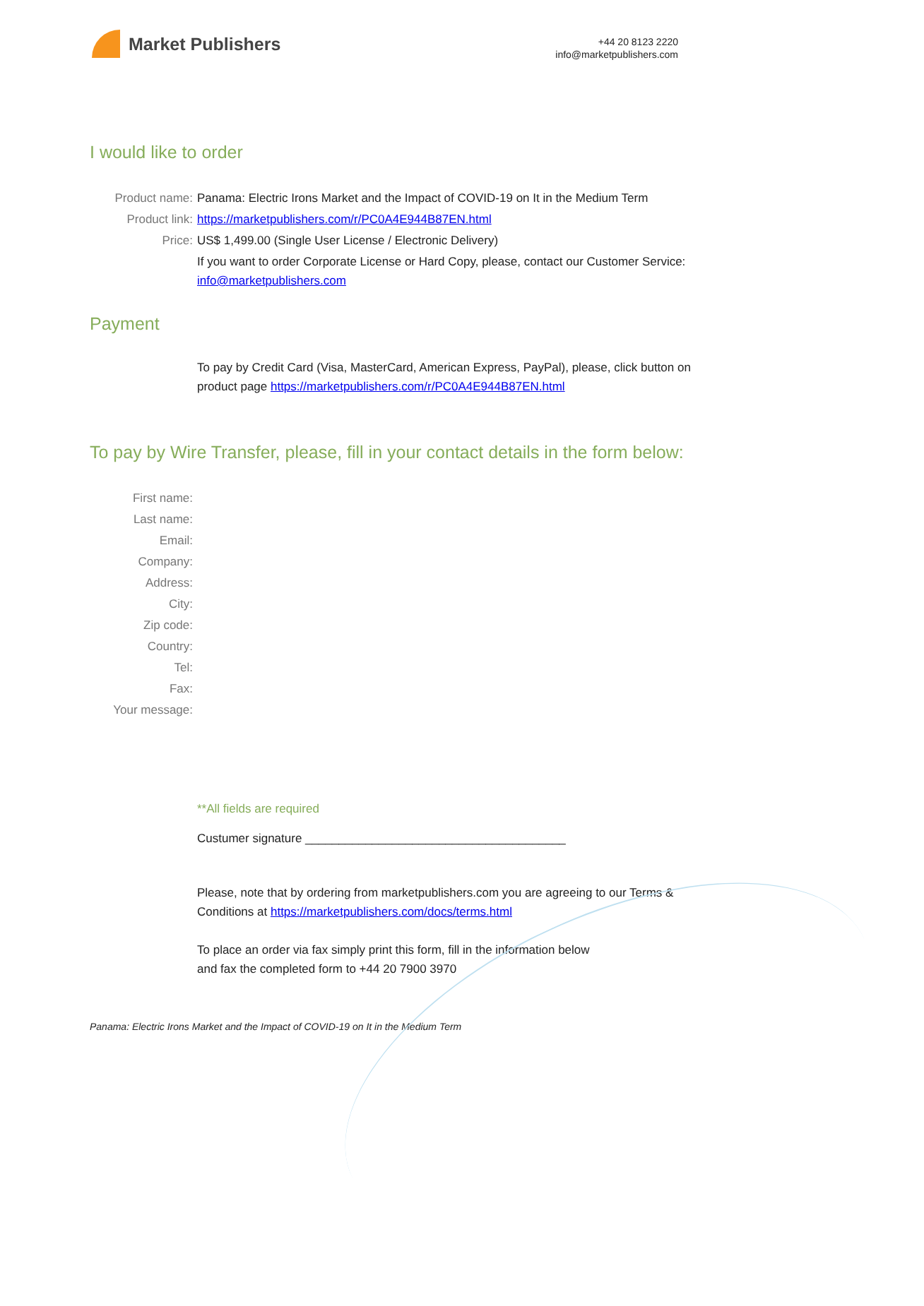Market Publishers
+44 20 8123 2220
info@marketpublishers.com
I would like to order
Product name: Panama: Electric Irons Market and the Impact of COVID-19 on It in the Medium Term
Product link: https://marketpublishers.com/r/PC0A4E944B87EN.html
Price: US$ 1,499.00 (Single User License / Electronic Delivery)
If you want to order Corporate License or Hard Copy, please, contact our Customer Service:
info@marketpublishers.com
Payment
To pay by Credit Card (Visa, MasterCard, American Express, PayPal), please, click button on product page https://marketpublishers.com/r/PC0A4E944B87EN.html
To pay by Wire Transfer, please, fill in your contact details in the form below:
First name:
Last name:
Email:
Company:
Address:
City:
Zip code:
Country:
Tel:
Fax:
Your message:
**All fields are required
Custumer signature _______________________________________
Please, note that by ordering from marketpublishers.com you are agreeing to our Terms & Conditions at https://marketpublishers.com/docs/terms.html
To place an order via fax simply print this form, fill in the information below
and fax the completed form to +44 20 7900 3970
Panama: Electric Irons Market and the Impact of COVID-19 on It in the Medium Term